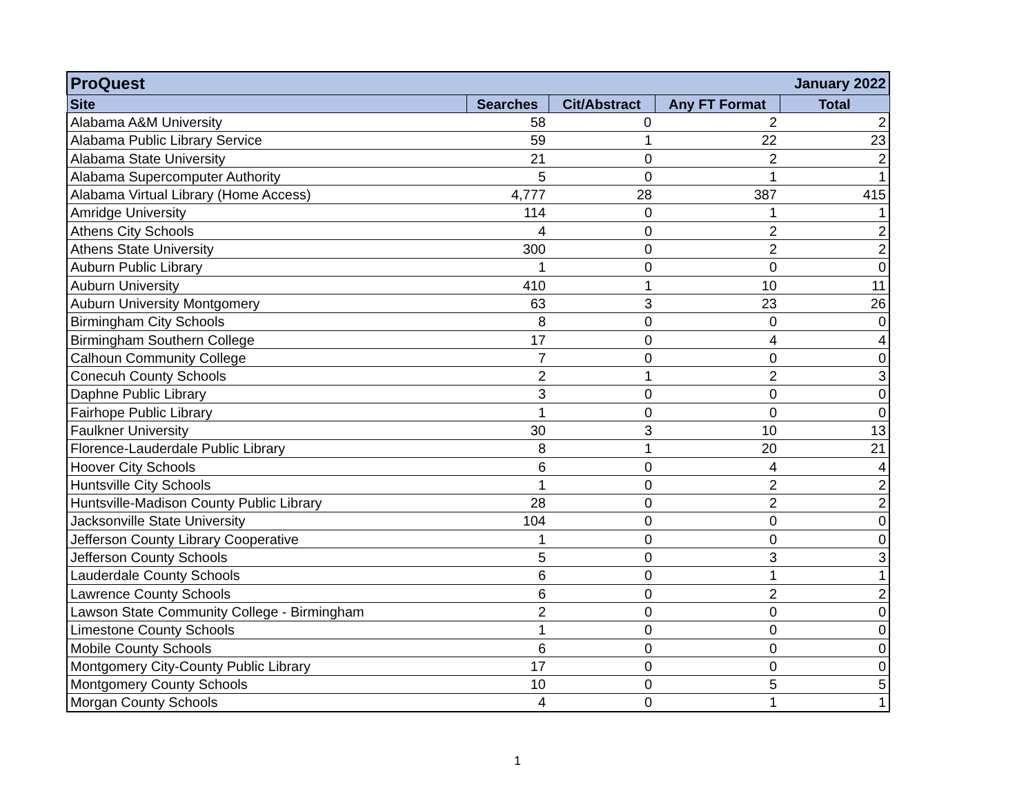| ProQuest January 2022 | | | | |
| --- | --- | --- | --- | --- |
| Site | Searches | Cit/Abstract | Any FT Format | Total |
| Alabama A&M University | 58 | 0 | 2 | 2 |
| Alabama Public Library Service | 59 | 1 | 22 | 23 |
| Alabama State University | 21 | 0 | 2 | 2 |
| Alabama Supercomputer Authority | 5 | 0 | 1 | 1 |
| Alabama Virtual Library (Home Access) | 4,777 | 28 | 387 | 415 |
| Amridge University | 114 | 0 | 1 | 1 |
| Athens City Schools | 4 | 0 | 2 | 2 |
| Athens State University | 300 | 0 | 2 | 2 |
| Auburn Public Library | 1 | 0 | 0 | 0 |
| Auburn University | 410 | 1 | 10 | 11 |
| Auburn University Montgomery | 63 | 3 | 23 | 26 |
| Birmingham City Schools | 8 | 0 | 0 | 0 |
| Birmingham Southern College | 17 | 0 | 4 | 4 |
| Calhoun Community College | 7 | 0 | 0 | 0 |
| Conecuh County Schools | 2 | 1 | 2 | 3 |
| Daphne Public Library | 3 | 0 | 0 | 0 |
| Fairhope Public Library | 1 | 0 | 0 | 0 |
| Faulkner University | 30 | 3 | 10 | 13 |
| Florence-Lauderdale Public Library | 8 | 1 | 20 | 21 |
| Hoover City Schools | 6 | 0 | 4 | 4 |
| Huntsville City Schools | 1 | 0 | 2 | 2 |
| Huntsville-Madison County Public Library | 28 | 0 | 2 | 2 |
| Jacksonville State University | 104 | 0 | 0 | 0 |
| Jefferson County Library Cooperative | 1 | 0 | 0 | 0 |
| Jefferson County Schools | 5 | 0 | 3 | 3 |
| Lauderdale County Schools | 6 | 0 | 1 | 1 |
| Lawrence County Schools | 6 | 0 | 2 | 2 |
| Lawson State Community College - Birmingham | 2 | 0 | 0 | 0 |
| Limestone County Schools | 1 | 0 | 0 | 0 |
| Mobile County Schools | 6 | 0 | 0 | 0 |
| Montgomery City-County Public Library | 17 | 0 | 0 | 0 |
| Montgomery County Schools | 10 | 0 | 5 | 5 |
| Morgan County Schools | 4 | 0 | 1 | 1 |
1